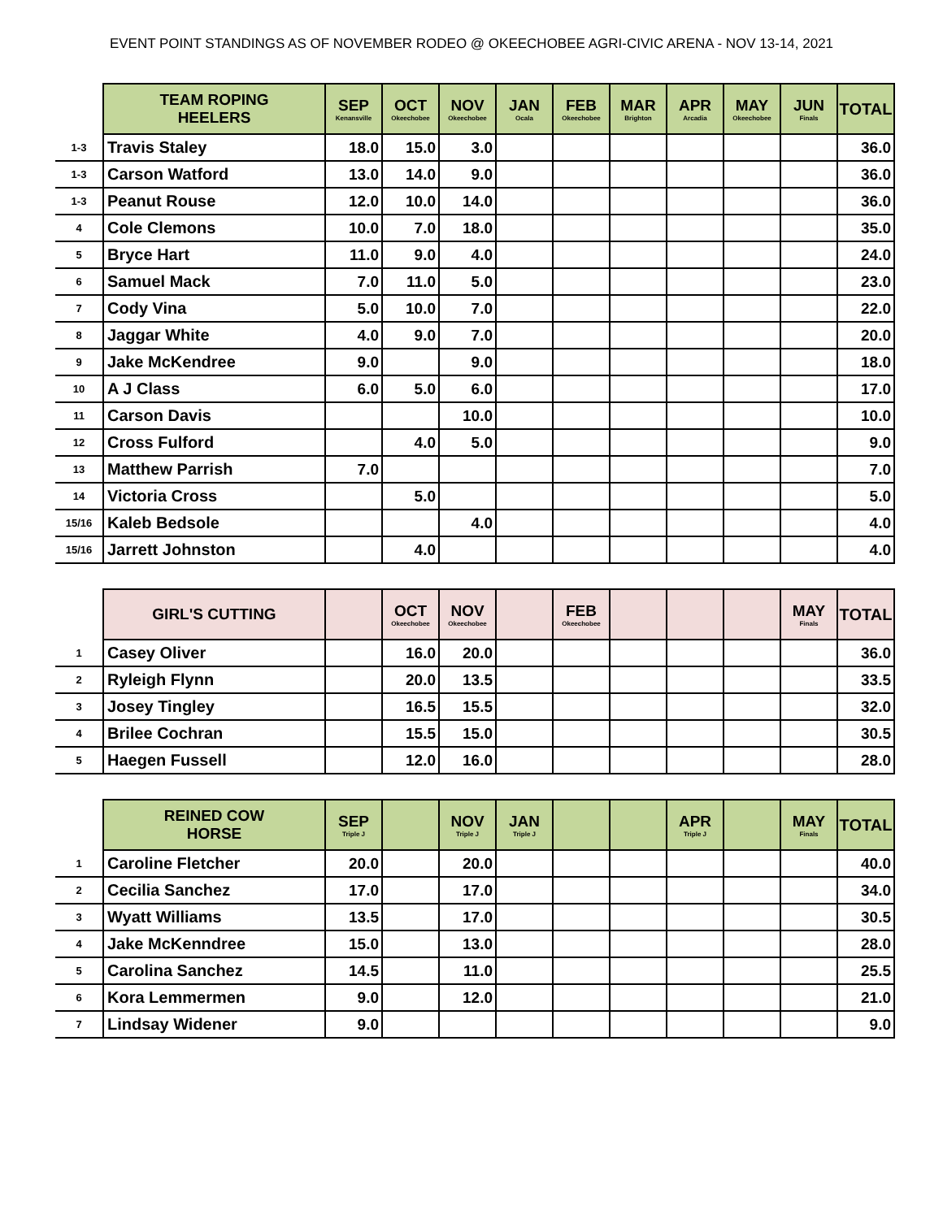EVENT POINT STANDINGS AS OF NOVEMBER RODEO @ OKEECHOBEE AGRI-CIVIC ARENA - NOV 13-14, 2021
| | TEAM ROPING HEELERS | SEP Kenansville | OCT Okeechobee | NOV Okeechobee | JAN Ocala | FEB Okeechobee | MAR Brighton | APR Arcadia | MAY Okeechobee | JUN Finals | TOTAL |
| --- | --- | --- | --- | --- | --- | --- | --- | --- | --- | --- | --- |
| 1-3 | Travis Staley | 18.0 | 15.0 | 3.0 | | | | | | | 36.0 |
| 1-3 | Carson Watford | 13.0 | 14.0 | 9.0 | | | | | | | 36.0 |
| 1-3 | Peanut Rouse | 12.0 | 10.0 | 14.0 | | | | | | | 36.0 |
| 4 | Cole Clemons | 10.0 | 7.0 | 18.0 | | | | | | | 35.0 |
| 5 | Bryce Hart | 11.0 | 9.0 | 4.0 | | | | | | | 24.0 |
| 6 | Samuel Mack | 7.0 | 11.0 | 5.0 | | | | | | | 23.0 |
| 7 | Cody Vina | 5.0 | 10.0 | 7.0 | | | | | | | 22.0 |
| 8 | Jaggar White | 4.0 | 9.0 | 7.0 | | | | | | | 20.0 |
| 9 | Jake McKendree | 9.0 | | 9.0 | | | | | | | 18.0 |
| 10 | A J Class | 6.0 | 5.0 | 6.0 | | | | | | | 17.0 |
| 11 | Carson Davis | | | 10.0 | | | | | | | 10.0 |
| 12 | Cross Fulford | | 4.0 | 5.0 | | | | | | | 9.0 |
| 13 | Matthew Parrish | 7.0 | | | | | | | | | 7.0 |
| 14 | Victoria Cross | | 5.0 | | | | | | | | 5.0 |
| 15/16 | Kaleb Bedsole | | | 4.0 | | | | | | | 4.0 |
| 15/16 | Jarrett Johnston | | 4.0 | | | | | | | | 4.0 |
| | GIRL'S CUTTING | | OCT Okeechobee | NOV Okeechobee | | FEB Okeechobee | | | | MAY Finals | TOTAL |
| --- | --- | --- | --- | --- | --- | --- | --- | --- | --- | --- | --- |
| 1 | Casey Oliver | | 16.0 | 20.0 | | | | | | | 36.0 |
| 2 | Ryleigh Flynn | | 20.0 | 13.5 | | | | | | | 33.5 |
| 3 | Josey Tingley | | 16.5 | 15.5 | | | | | | | 32.0 |
| 4 | Brilee Cochran | | 15.5 | 15.0 | | | | | | | 30.5 |
| 5 | Haegen Fussell | | 12.0 | 16.0 | | | | | | | 28.0 |
| | REINED COW HORSE | SEP Triple J | | NOV Triple J | JAN Triple J | | | APR Triple J | | MAY Finals | TOTAL |
| --- | --- | --- | --- | --- | --- | --- | --- | --- | --- | --- | --- |
| 1 | Caroline Fletcher | 20.0 | | 20.0 | | | | | | | 40.0 |
| 2 | Cecilia Sanchez | 17.0 | | 17.0 | | | | | | | 34.0 |
| 3 | Wyatt Williams | 13.5 | | 17.0 | | | | | | | 30.5 |
| 4 | Jake McKenndree | 15.0 | | 13.0 | | | | | | | 28.0 |
| 5 | Carolina Sanchez | 14.5 | | 11.0 | | | | | | | 25.5 |
| 6 | Kora Lemmermen | 9.0 | | 12.0 | | | | | | | 21.0 |
| 7 | Lindsay Widener | 9.0 | | | | | | | | | 9.0 |